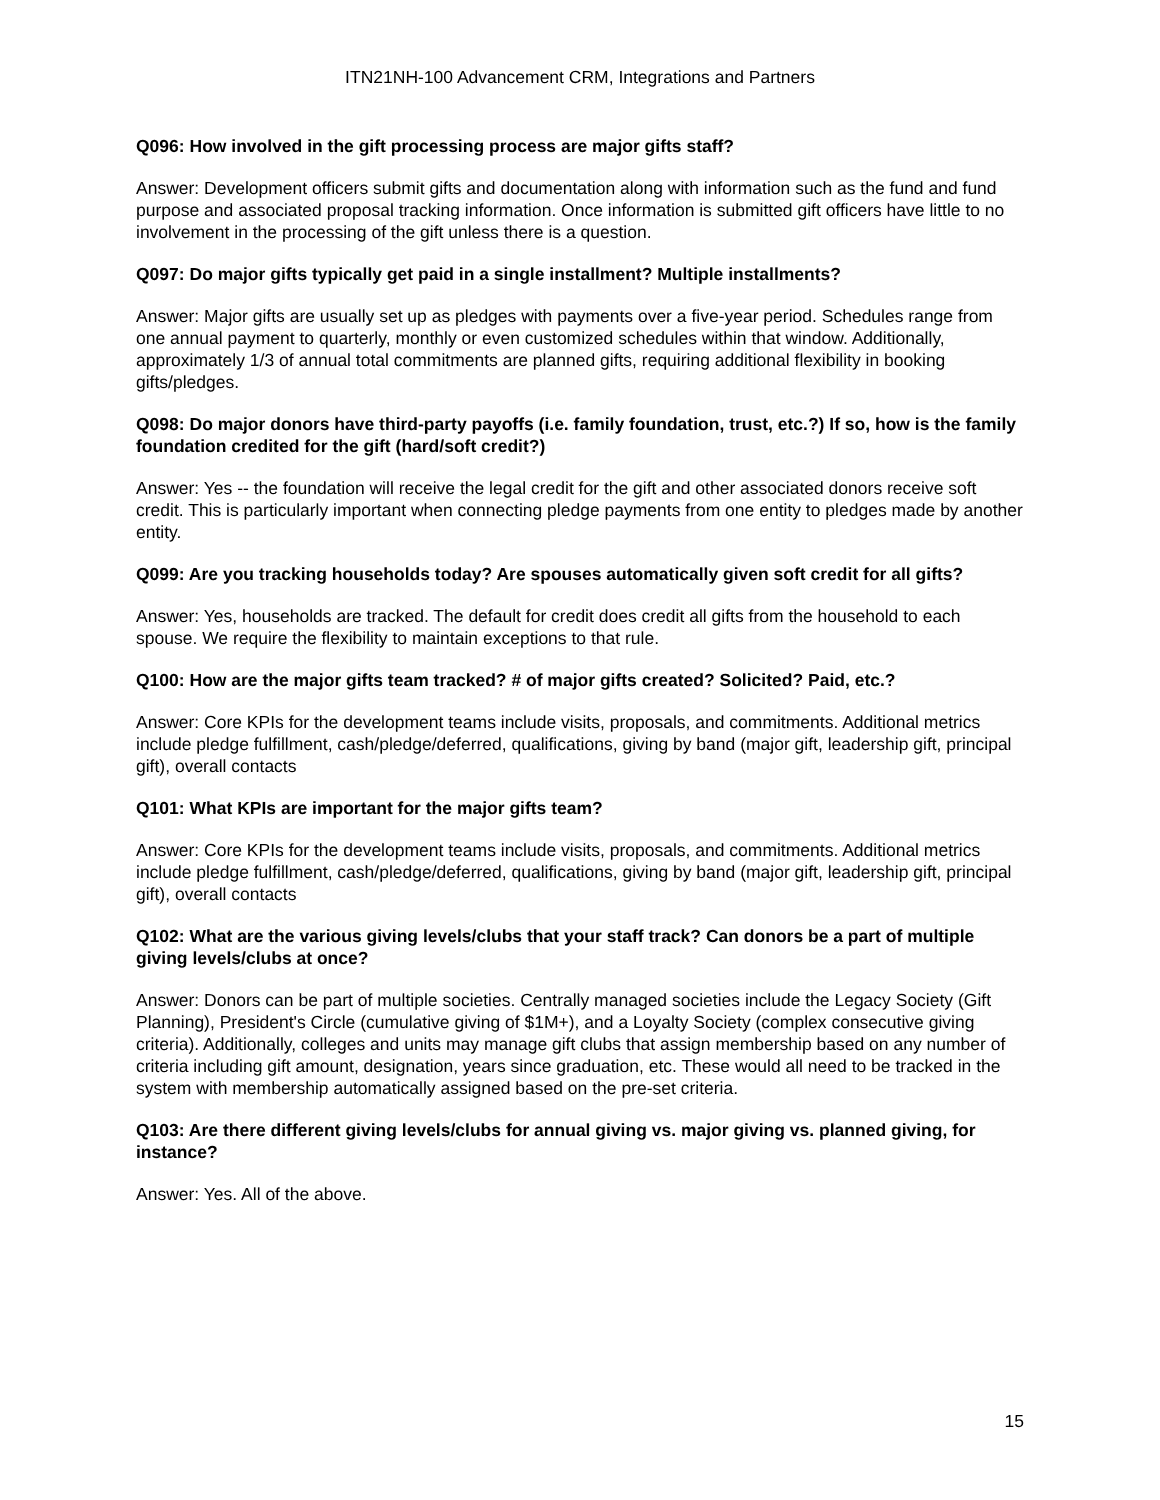ITN21NH-100 Advancement CRM, Integrations and Partners
Q096: How involved in the gift processing process are major gifts staff?
Answer: Development officers submit gifts and documentation along with information such as the fund and fund purpose and associated proposal tracking information. Once information is submitted gift officers have little to no involvement in the processing of the gift unless there is a question.
Q097: Do major gifts typically get paid in a single installment? Multiple installments?
Answer: Major gifts are usually set up as pledges with payments over a five-year period. Schedules range from one annual payment to quarterly, monthly or even customized schedules within that window. Additionally, approximately 1/3 of annual total commitments are planned gifts, requiring additional flexibility in booking gifts/pledges.
Q098: Do major donors have third-party payoffs (i.e. family foundation, trust, etc.?) If so, how is the family foundation credited for the gift (hard/soft credit?)
Answer: Yes -- the foundation will receive the legal credit for the gift and other associated donors receive soft credit. This is particularly important when connecting pledge payments from one entity to pledges made by another entity.
Q099: Are you tracking households today? Are spouses automatically given soft credit for all gifts?
Answer: Yes, households are tracked. The default for credit does credit all gifts from the household to each spouse. We require the flexibility to maintain exceptions to that rule.
Q100: How are the major gifts team tracked? # of major gifts created? Solicited? Paid, etc.?
Answer: Core KPIs for the development teams include visits, proposals, and commitments. Additional metrics include pledge fulfillment, cash/pledge/deferred, qualifications, giving by band (major gift, leadership gift, principal gift), overall contacts
Q101: What KPIs are important for the major gifts team?
Answer: Core KPIs for the development teams include visits, proposals, and commitments. Additional metrics include pledge fulfillment, cash/pledge/deferred, qualifications, giving by band (major gift, leadership gift, principal gift), overall contacts
Q102: What are the various giving levels/clubs that your staff track? Can donors be a part of multiple giving levels/clubs at once?
Answer: Donors can be part of multiple societies. Centrally managed societies include the Legacy Society (Gift Planning), President's Circle (cumulative giving of $1M+), and a Loyalty Society (complex consecutive giving criteria). Additionally, colleges and units may manage gift clubs that assign membership based on any number of criteria including gift amount, designation, years since graduation, etc. These would all need to be tracked in the system with membership automatically assigned based on the pre-set criteria.
Q103: Are there different giving levels/clubs for annual giving vs. major giving vs. planned giving, for instance?
Answer: Yes. All of the above.
15